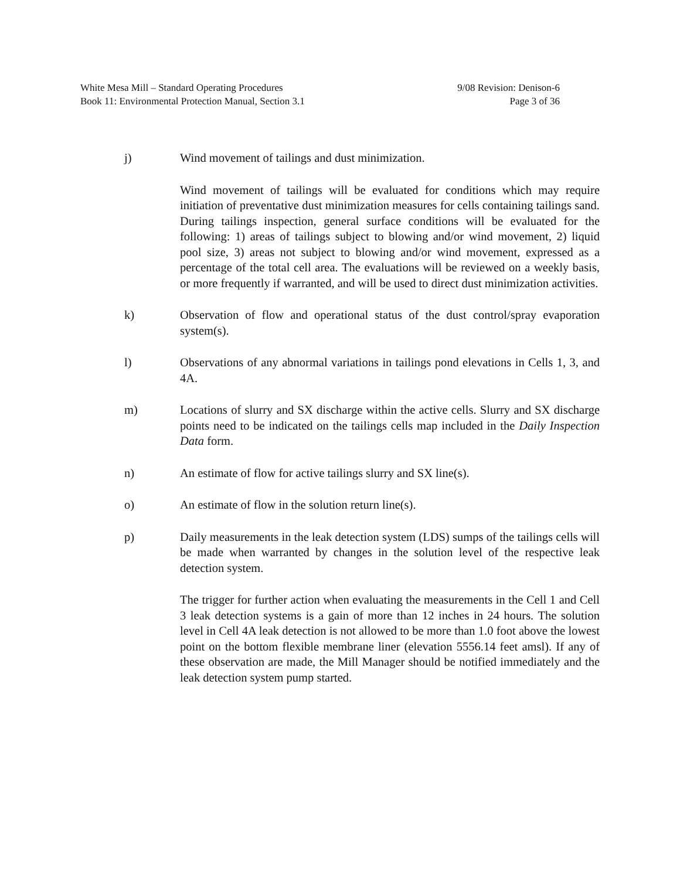White Mesa Mill – Standard Operating Procedures 9/08 Revision: Denison-6
Book 11: Environmental Protection Manual, Section 3.1 Page 3 of 36
j) Wind movement of tailings and dust minimization.
Wind movement of tailings will be evaluated for conditions which may require initiation of preventative dust minimization measures for cells containing tailings sand. During tailings inspection, general surface conditions will be evaluated for the following: 1) areas of tailings subject to blowing and/or wind movement, 2) liquid pool size, 3) areas not subject to blowing and/or wind movement, expressed as a percentage of the total cell area. The evaluations will be reviewed on a weekly basis, or more frequently if warranted, and will be used to direct dust minimization activities.
k) Observation of flow and operational status of the dust control/spray evaporation system(s).
l) Observations of any abnormal variations in tailings pond elevations in Cells 1, 3, and 4A.
m) Locations of slurry and SX discharge within the active cells. Slurry and SX discharge points need to be indicated on the tailings cells map included in the Daily Inspection Data form.
n) An estimate of flow for active tailings slurry and SX line(s).
o) An estimate of flow in the solution return line(s).
p) Daily measurements in the leak detection system (LDS) sumps of the tailings cells will be made when warranted by changes in the solution level of the respective leak detection system.
The trigger for further action when evaluating the measurements in the Cell 1 and Cell 3 leak detection systems is a gain of more than 12 inches in 24 hours. The solution level in Cell 4A leak detection is not allowed to be more than 1.0 foot above the lowest point on the bottom flexible membrane liner (elevation 5556.14 feet amsl). If any of these observation are made, the Mill Manager should be notified immediately and the leak detection system pump started.